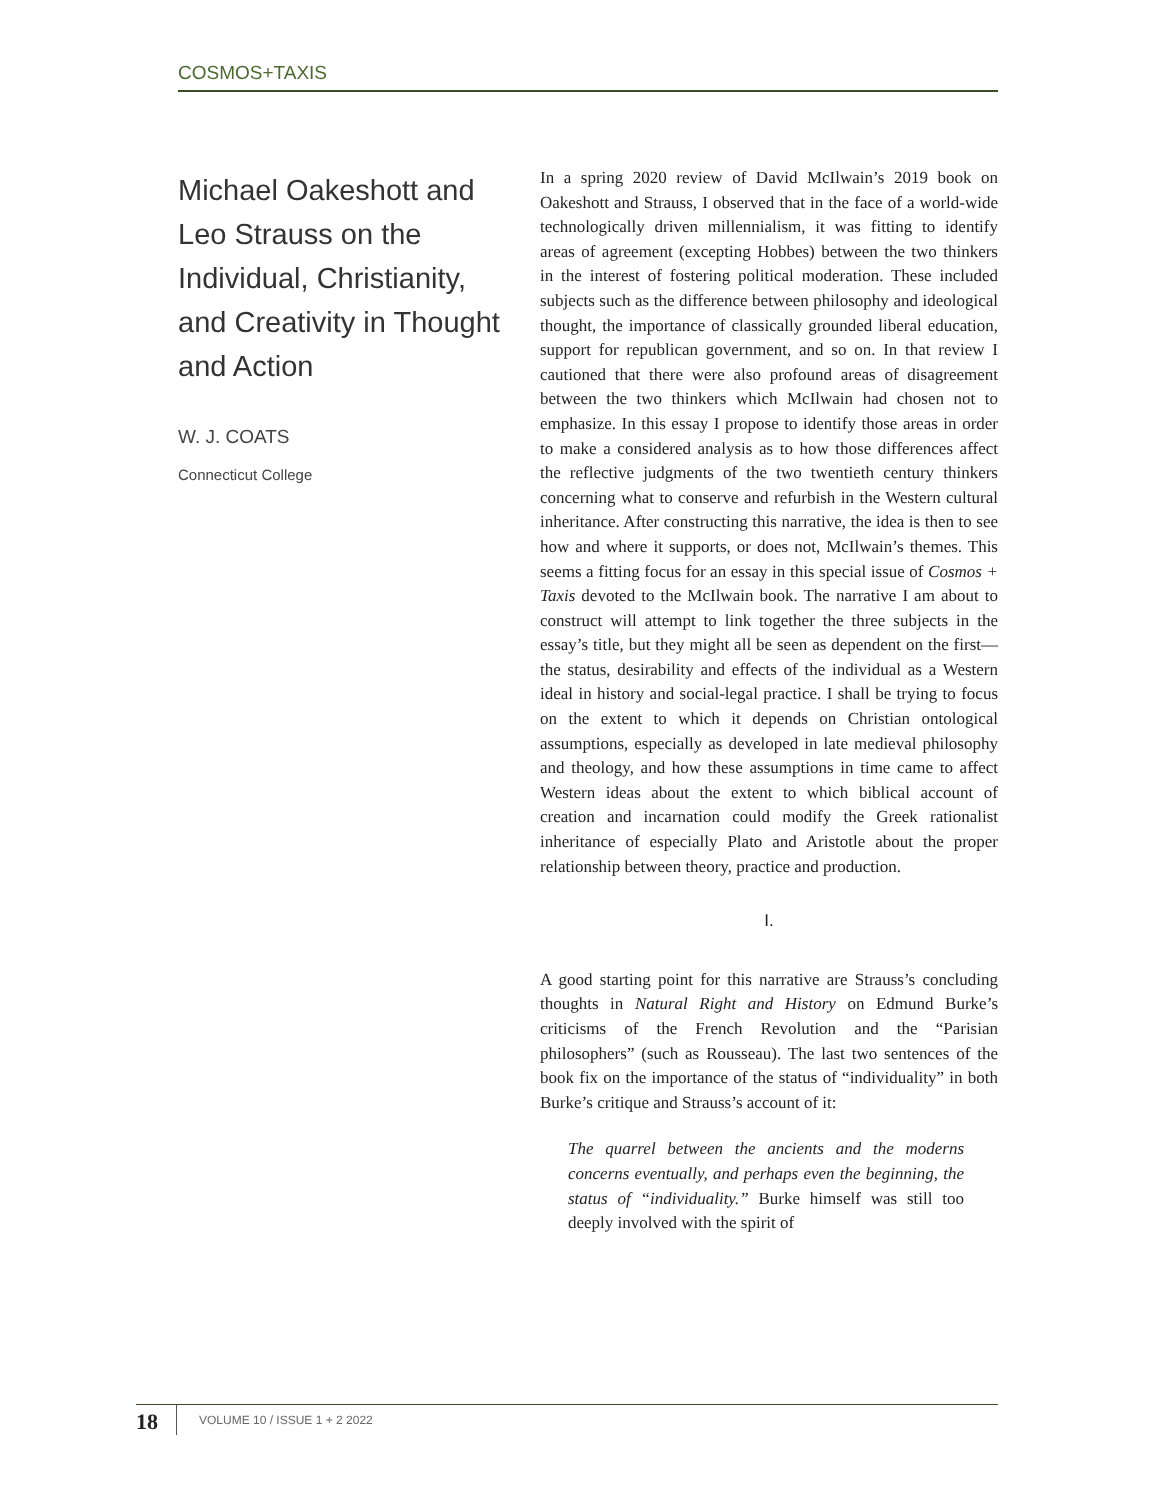COSMOS+TAXIS
Michael Oakeshott and Leo Strauss on the Individual, Christianity, and Creativity in Thought and Action
W. J. COATS
Connecticut College
In a spring 2020 review of David McIlwain’s 2019 book on Oakeshott and Strauss, I observed that in the face of a world-wide technologically driven millennialism, it was fitting to identify areas of agreement (excepting Hobbes) between the two thinkers in the interest of fostering political moderation. These included subjects such as the difference between philosophy and ideological thought, the importance of classically grounded liberal education, support for republican government, and so on. In that review I cautioned that there were also profound areas of disagreement between the two thinkers which McIlwain had chosen not to emphasize. In this essay I propose to identify those areas in order to make a considered analysis as to how those differences affect the reflective judgments of the two twentieth century thinkers concerning what to conserve and refurbish in the Western cultural inheritance. After constructing this narrative, the idea is then to see how and where it supports, or does not, McIlwain’s themes. This seems a fitting focus for an essay in this special issue of Cosmos + Taxis devoted to the McIlwain book. The narrative I am about to construct will attempt to link together the three subjects in the essay’s title, but they might all be seen as dependent on the first—the status, desirability and effects of the individual as a Western ideal in history and social-legal practice. I shall be trying to focus on the extent to which it depends on Christian ontological assumptions, especially as developed in late medieval philosophy and theology, and how these assumptions in time came to affect Western ideas about the extent to which biblical account of creation and incarnation could modify the Greek rationalist inheritance of especially Plato and Aristotle about the proper relationship between theory, practice and production.
I.
A good starting point for this narrative are Strauss’s concluding thoughts in Natural Right and History on Edmund Burke’s criticisms of the French Revolution and the “Parisian philosophers” (such as Rousseau). The last two sentences of the book fix on the importance of the status of “individuality” in both Burke’s critique and Strauss’s account of it:
The quarrel between the ancients and the moderns concerns eventually, and perhaps even the beginning, the status of “individuality.” Burke himself was still too deeply involved with the spirit of
18 VOLUME 10 / ISSUE 1 + 2 2022